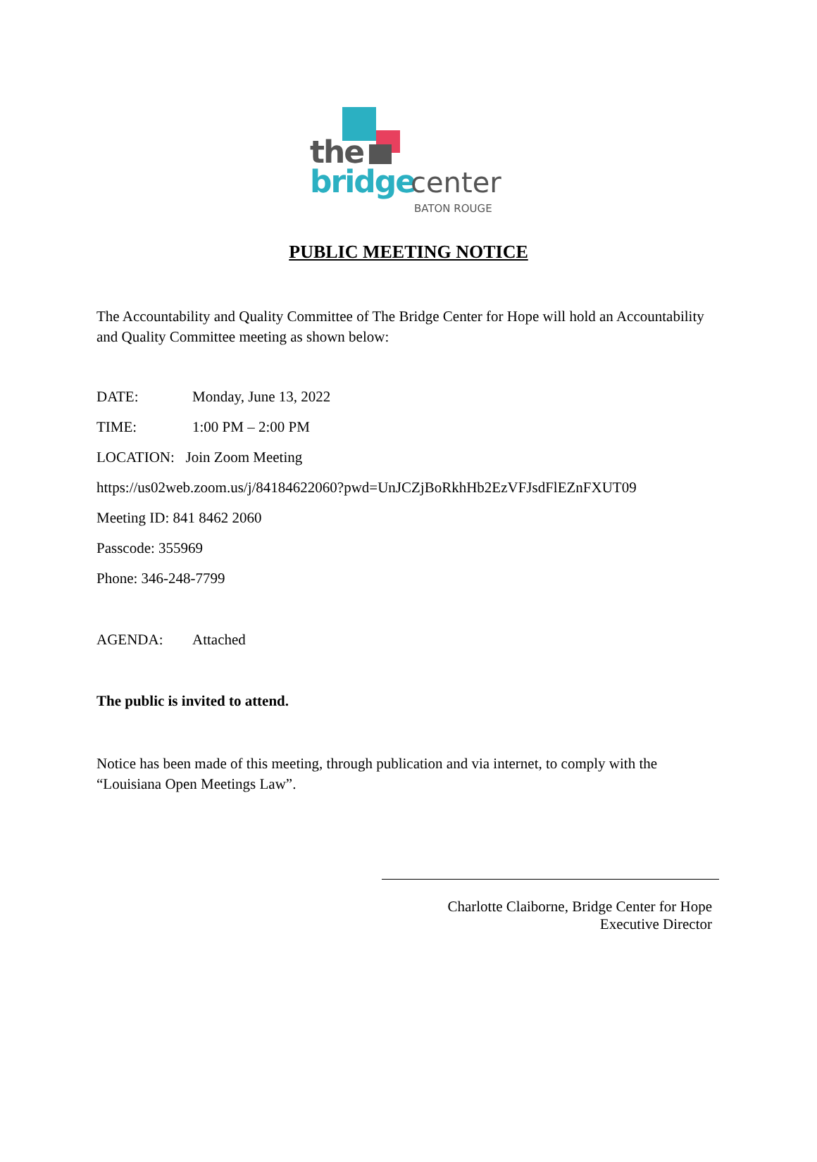the
bridge center
BATON ROUGE
PUBLIC MEETING NOTICE
The Accountability and Quality Committee of The Bridge Center for Hope will hold an Accountability and Quality Committee meeting as shown below:
DATE: Monday, June 13, 2022
TIME: 1:00 PM – 2:00 PM
LOCATION: Join Zoom Meeting
https://us02web.zoom.us/j/84184622060?pwd=UnJCZjBoRkhHb2EzVFJsdFlEZnFXUT09
Meeting ID: 841 8462 2060
Passcode: 355969
Phone: 346-248-7799
AGENDA: Attached
The public is invited to attend.
Notice has been made of this meeting, through publication and via internet, to comply with the “Louisiana Open Meetings Law”.
Charlotte Claiborne, Bridge Center for Hope
Executive Director